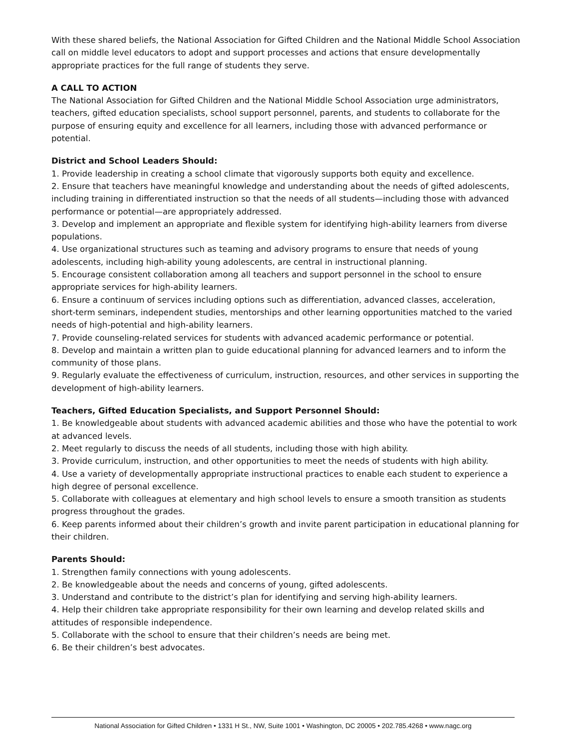With these shared beliefs, the National Association for Gifted Children and the National Middle School Association call on middle level educators to adopt and support processes and actions that ensure developmentally appropriate practices for the full range of students they serve.
A CALL TO ACTION
The National Association for Gifted Children and the National Middle School Association urge administrators, teachers, gifted education specialists, school support personnel, parents, and students to collaborate for the purpose of ensuring equity and excellence for all learners, including those with advanced performance or potential.
District and School Leaders Should:
1. Provide leadership in creating a school climate that vigorously supports both equity and excellence.
2. Ensure that teachers have meaningful knowledge and understanding about the needs of gifted adolescents, including training in differentiated instruction so that the needs of all students—including those with advanced performance or potential—are appropriately addressed.
3. Develop and implement an appropriate and flexible system for identifying high-ability learners from diverse populations.
4. Use organizational structures such as teaming and advisory programs to ensure that needs of young adolescents, including high-ability young adolescents, are central in instructional planning.
5. Encourage consistent collaboration among all teachers and support personnel in the school to ensure appropriate services for high-ability learners.
6. Ensure a continuum of services including options such as differentiation, advanced classes, acceleration, short-term seminars, independent studies, mentorships and other learning opportunities matched to the varied needs of high-potential and high-ability learners.
7. Provide counseling-related services for students with advanced academic performance or potential.
8. Develop and maintain a written plan to guide educational planning for advanced learners and to inform the community of those plans.
9. Regularly evaluate the effectiveness of curriculum, instruction, resources, and other services in supporting the development of high-ability learners.
Teachers, Gifted Education Specialists, and Support Personnel Should:
1. Be knowledgeable about students with advanced academic abilities and those who have the potential to work at advanced levels.
2. Meet regularly to discuss the needs of all students, including those with high ability.
3. Provide curriculum, instruction, and other opportunities to meet the needs of students with high ability.
4. Use a variety of developmentally appropriate instructional practices to enable each student to experience a high degree of personal excellence.
5. Collaborate with colleagues at elementary and high school levels to ensure a smooth transition as students progress throughout the grades.
6. Keep parents informed about their children’s growth and invite parent participation in educational planning for their children.
Parents Should:
1. Strengthen family connections with young adolescents.
2. Be knowledgeable about the needs and concerns of young, gifted adolescents.
3. Understand and contribute to the district’s plan for identifying and serving high-ability learners.
4. Help their children take appropriate responsibility for their own learning and develop related skills and attitudes of responsible independence.
5. Collaborate with the school to ensure that their children’s needs are being met.
6. Be their children’s best advocates.
National Association for Gifted Children • 1331 H St., NW, Suite 1001 • Washington, DC 20005 • 202.785.4268 • www.nagc.org